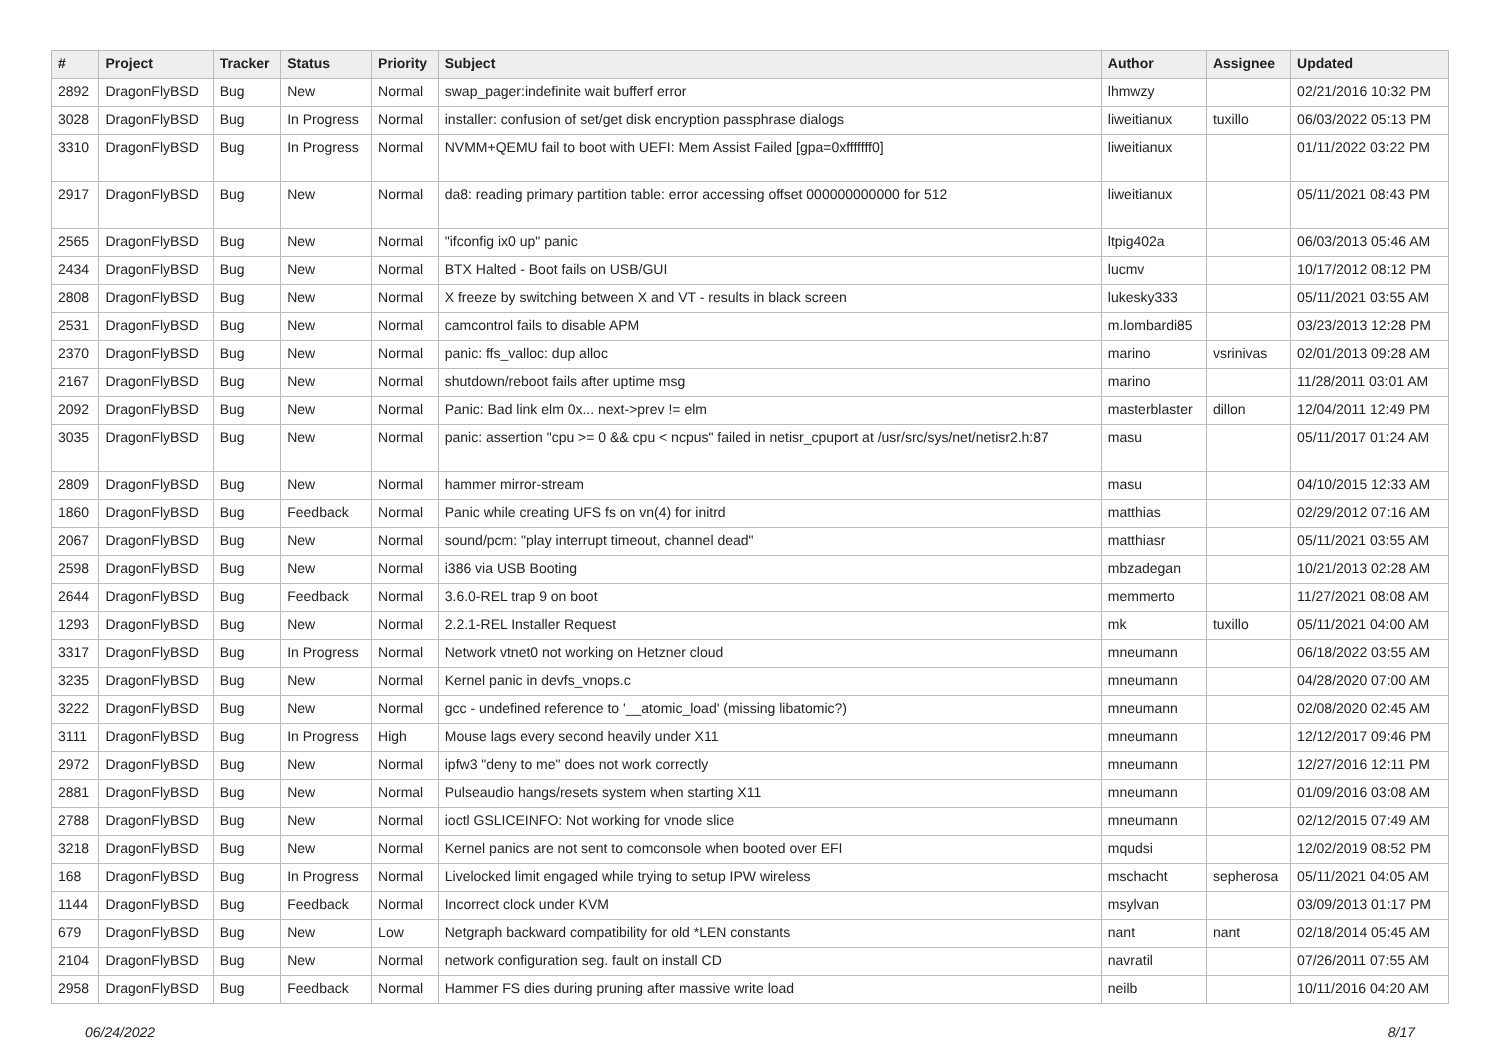| # | Project | Tracker | Status | Priority | Subject | Author | Assignee | Updated |
| --- | --- | --- | --- | --- | --- | --- | --- | --- |
| 2892 | DragonFlyBSD | Bug | New | Normal | swap_pager:indefinite wait bufferf error | lhmwzy | | 02/21/2016 10:32 PM |
| 3028 | DragonFlyBSD | Bug | In Progress | Normal | installer: confusion of set/get disk encryption passphrase dialogs | liweitianux | tuxillo | 06/03/2022 05:13 PM |
| 3310 | DragonFlyBSD | Bug | In Progress | Normal | NVMM+QEMU fail to boot with UEFI: Mem Assist Failed [gpa=0xfffffff0] | liweitianux | | 01/11/2022 03:22 PM |
| 2917 | DragonFlyBSD | Bug | New | Normal | da8: reading primary partition table: error accessing offset 000000000000 for 512 | liweitianux | | 05/11/2021 08:43 PM |
| 2565 | DragonFlyBSD | Bug | New | Normal | "ifconfig ix0 up" panic | ltpig402a | | 06/03/2013 05:46 AM |
| 2434 | DragonFlyBSD | Bug | New | Normal | BTX Halted - Boot fails on USB/GUI | lucmv | | 10/17/2012 08:12 PM |
| 2808 | DragonFlyBSD | Bug | New | Normal | X freeze by switching between X and VT - results in black screen | lukesky333 | | 05/11/2021 03:55 AM |
| 2531 | DragonFlyBSD | Bug | New | Normal | camcontrol fails to disable APM | m.lombardi85 | | 03/23/2013 12:28 PM |
| 2370 | DragonFlyBSD | Bug | New | Normal | panic: ffs_valloc: dup alloc | marino | vsrinivas | 02/01/2013 09:28 AM |
| 2167 | DragonFlyBSD | Bug | New | Normal | shutdown/reboot fails after uptime msg | marino | | 11/28/2011 03:01 AM |
| 2092 | DragonFlyBSD | Bug | New | Normal | Panic: Bad link elm 0x... next->prev != elm | masterblaster | dillon | 12/04/2011 12:49 PM |
| 3035 | DragonFlyBSD | Bug | New | Normal | panic: assertion "cpu >= 0 && cpu < ncpus" failed in netisr_cpuport at /usr/src/sys/net/netisr2.h:87 | masu | | 05/11/2017 01:24 AM |
| 2809 | DragonFlyBSD | Bug | New | Normal | hammer mirror-stream | masu | | 04/10/2015 12:33 AM |
| 1860 | DragonFlyBSD | Bug | Feedback | Normal | Panic while creating UFS fs on vn(4) for initrd | matthias | | 02/29/2012 07:16 AM |
| 2067 | DragonFlyBSD | Bug | New | Normal | sound/pcm: "play interrupt timeout, channel dead" | matthiasr | | 05/11/2021 03:55 AM |
| 2598 | DragonFlyBSD | Bug | New | Normal | i386 via USB Booting | mbzadegan | | 10/21/2013 02:28 AM |
| 2644 | DragonFlyBSD | Bug | Feedback | Normal | 3.6.0-REL trap 9 on boot | memmerto | | 11/27/2021 08:08 AM |
| 1293 | DragonFlyBSD | Bug | New | Normal | 2.2.1-REL Installer Request | mk | tuxillo | 05/11/2021 04:00 AM |
| 3317 | DragonFlyBSD | Bug | In Progress | Normal | Network vtnet0 not working on Hetzner cloud | mneumann | | 06/18/2022 03:55 AM |
| 3235 | DragonFlyBSD | Bug | New | Normal | Kernel panic in devfs_vnops.c | mneumann | | 04/28/2020 07:00 AM |
| 3222 | DragonFlyBSD | Bug | New | Normal | gcc - undefined reference to '__atomic_load' (missing libatomic?) | mneumann | | 02/08/2020 02:45 AM |
| 3111 | DragonFlyBSD | Bug | In Progress | High | Mouse lags every second heavily under X11 | mneumann | | 12/12/2017 09:46 PM |
| 2972 | DragonFlyBSD | Bug | New | Normal | ipfw3 "deny to me" does not work correctly | mneumann | | 12/27/2016 12:11 PM |
| 2881 | DragonFlyBSD | Bug | New | Normal | Pulseaudio hangs/resets system when starting X11 | mneumann | | 01/09/2016 03:08 AM |
| 2788 | DragonFlyBSD | Bug | New | Normal | ioctl GSLICEINFO: Not working for vnode slice | mneumann | | 02/12/2015 07:49 AM |
| 3218 | DragonFlyBSD | Bug | New | Normal | Kernel panics are not sent to comconsole when booted over EFI | mqudsi | | 12/02/2019 08:52 PM |
| 168 | DragonFlyBSD | Bug | In Progress | Normal | Livelocked limit engaged while trying to setup IPW wireless | mschacht | sepherosa | 05/11/2021 04:05 AM |
| 1144 | DragonFlyBSD | Bug | Feedback | Normal | Incorrect clock under KVM | msylvan | | 03/09/2013 01:17 PM |
| 679 | DragonFlyBSD | Bug | New | Low | Netgraph backward compatibility for old *LEN constants | nant | nant | 02/18/2014 05:45 AM |
| 2104 | DragonFlyBSD | Bug | New | Normal | network configuration seg. fault on install CD | navratil | | 07/26/2011 07:55 AM |
| 2958 | DragonFlyBSD | Bug | Feedback | Normal | Hammer FS dies during pruning after massive write load | neilb | | 10/11/2016 04:20 AM |
06/24/2022 8/17